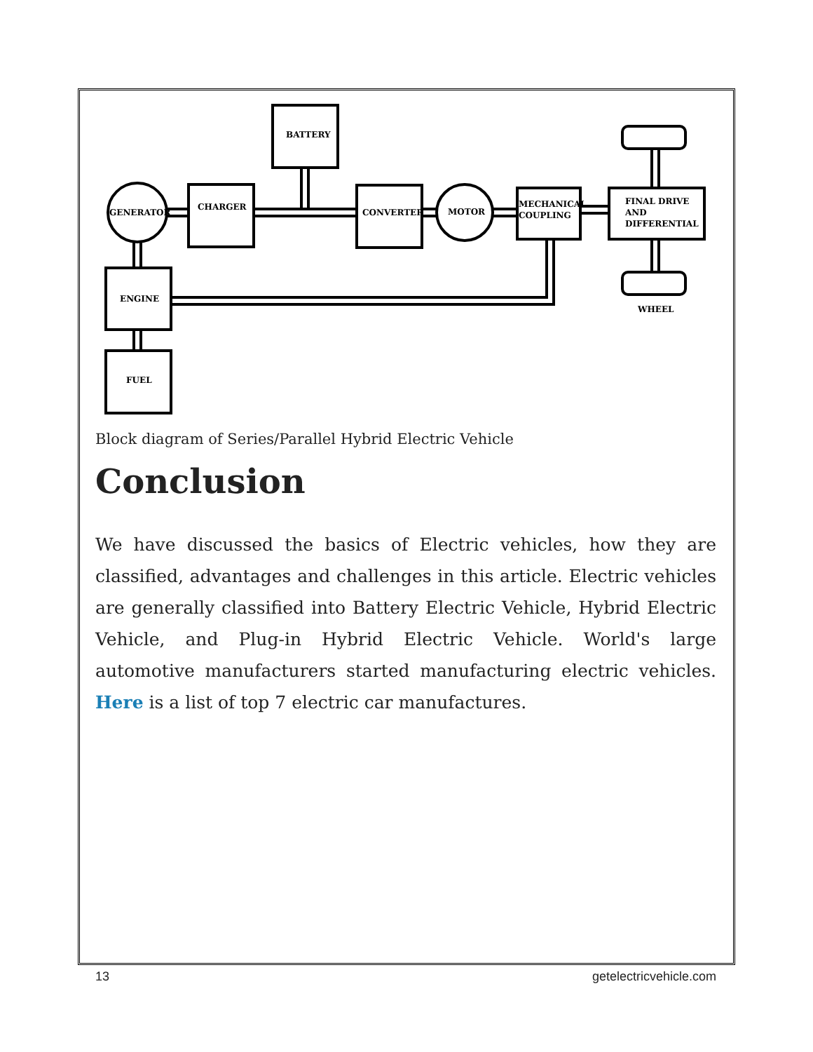BATTERY
GENERATOR
CHARGER
CONVERTER
MOTOR
MECHANICAL
COUPLING
FINAL DRIVE
AND
DIFFERENTIAL
WHEEL
ENGINE
FUEL
Block diagram of Series/Parallel Hybrid Electric Vehicle
Conclusion
We have discussed the basics of Electric vehicles, how they are classified, advantages and challenges in this article. Electric vehicles are generally classified into Battery Electric Vehicle, Hybrid Electric Vehicle, and Plug-in Hybrid Electric Vehicle. World's large automotive manufacturers started manufacturing electric vehicles. Here is a list of top 7 electric car manufactures.
13 getelectricvehicle.com